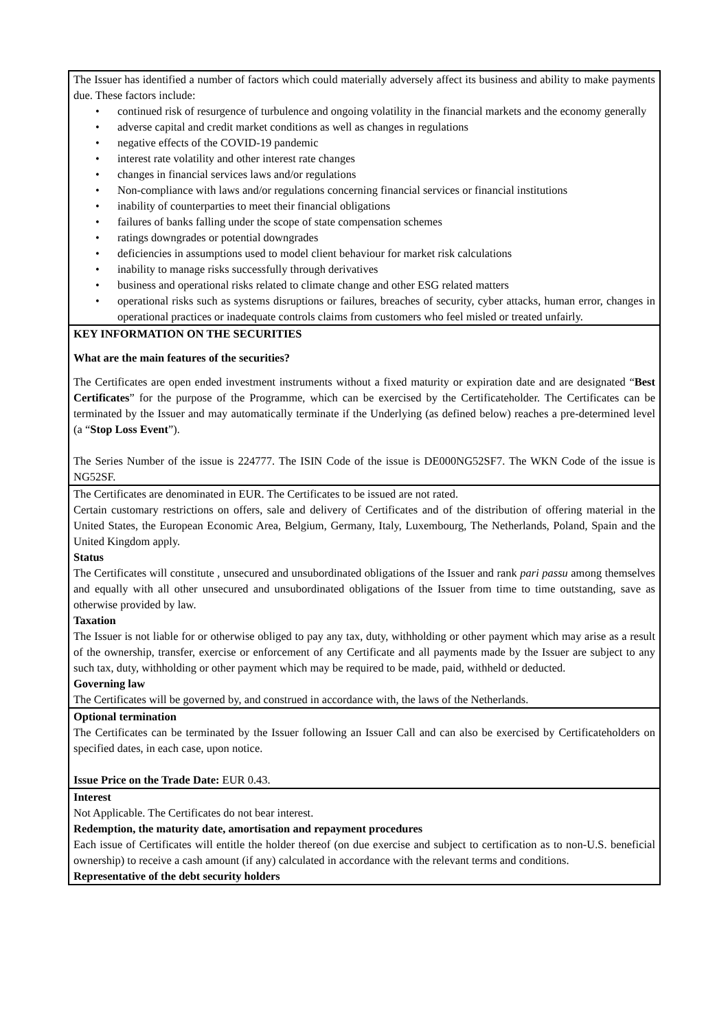| The Issuer has identified a number of factors which could materially adversely affect its business and ability to make payments due. These factors include: • continued risk of resurgence of turbulence and ongoing volatility in the financial markets and the economy generally • adverse capital and credit market conditions as well as changes in regulations • negative effects of the COVID-19 pandemic • interest rate volatility and other interest rate changes • changes in financial services laws and/or regulations • Non-compliance with laws and/or regulations concerning financial services or financial institutions • inability of counterparties to meet their financial obligations • failures of banks falling under the scope of state compensation schemes • ratings downgrades or potential downgrades • deficiencies in assumptions used to model client behaviour for market risk calculations • inability to manage risks successfully through derivatives • business and operational risks related to climate change and other ESG related matters • operational risks such as systems disruptions or failures, breaches of security, cyber attacks, human error, changes in operational practices or inadequate controls claims from customers who feel misled or treated unfairly. |
| KEY INFORMATION ON THE SECURITIES What are the main features of the securities? The Certificates are open ended investment instruments without a fixed maturity or expiration date and are designated “ Best Certificates ” for the purpose of the Programme, which can be exercised by the Certificateholder. The Certificates can be terminated by the Issuer and may automatically terminate if the Underlying (as defined below) reaches a pre-determined level (a “ Stop Loss Event ”). The Series Number of the issue is 224777. The ISIN Code of the issue is DE000NG52SF7. The WKN Code of the issue is NG52SF. |
| The Certificates are denominated in EUR. The Certificates to be issued are not rated. Certain customary restrictions on offers, sale and delivery of Certificates and of the distribution of offering material in the United States, the European Economic Area, Belgium, Germany, Italy, Luxembourg, The Netherlands, Poland, Spain and the United Kingdom apply. Status The Certificates will constitute , unsecured and unsubordinated obligations of the Issuer and rank pari passu among themselves and equally with all other unsecured and unsubordinated obligations of the Issuer from time to time outstanding, save as otherwise provided by law. Taxation The Issuer is not liable for or otherwise obliged to pay any tax, duty, withholding or other payment which may arise as a result of the ownership, transfer, exercise or enforcement of any Certificate and all payments made by the Issuer are subject to any such tax, duty, withholding or other payment which may be required to be made, paid, withheld or deducted. Governing law The Certificates will be governed by, and construed in accordance with, the laws of the Netherlands. |
| Optional termination The Certificates can be terminated by the Issuer following an Issuer Call and can also be exercised by Certificateholders on specified dates, in each case, upon notice. Issue Price on the Trade Date: EUR 0.43. |
| Interest Not Applicable. The Certificates do not bear interest. Redemption, the maturity date, amortisation and repayment procedures Each issue of Certificates will entitle the holder thereof (on due exercise and subject to certification as to non-U.S. beneficial ownership) to receive a cash amount (if any) calculated in accordance with the relevant terms and conditions. Representative of the debt security holders |